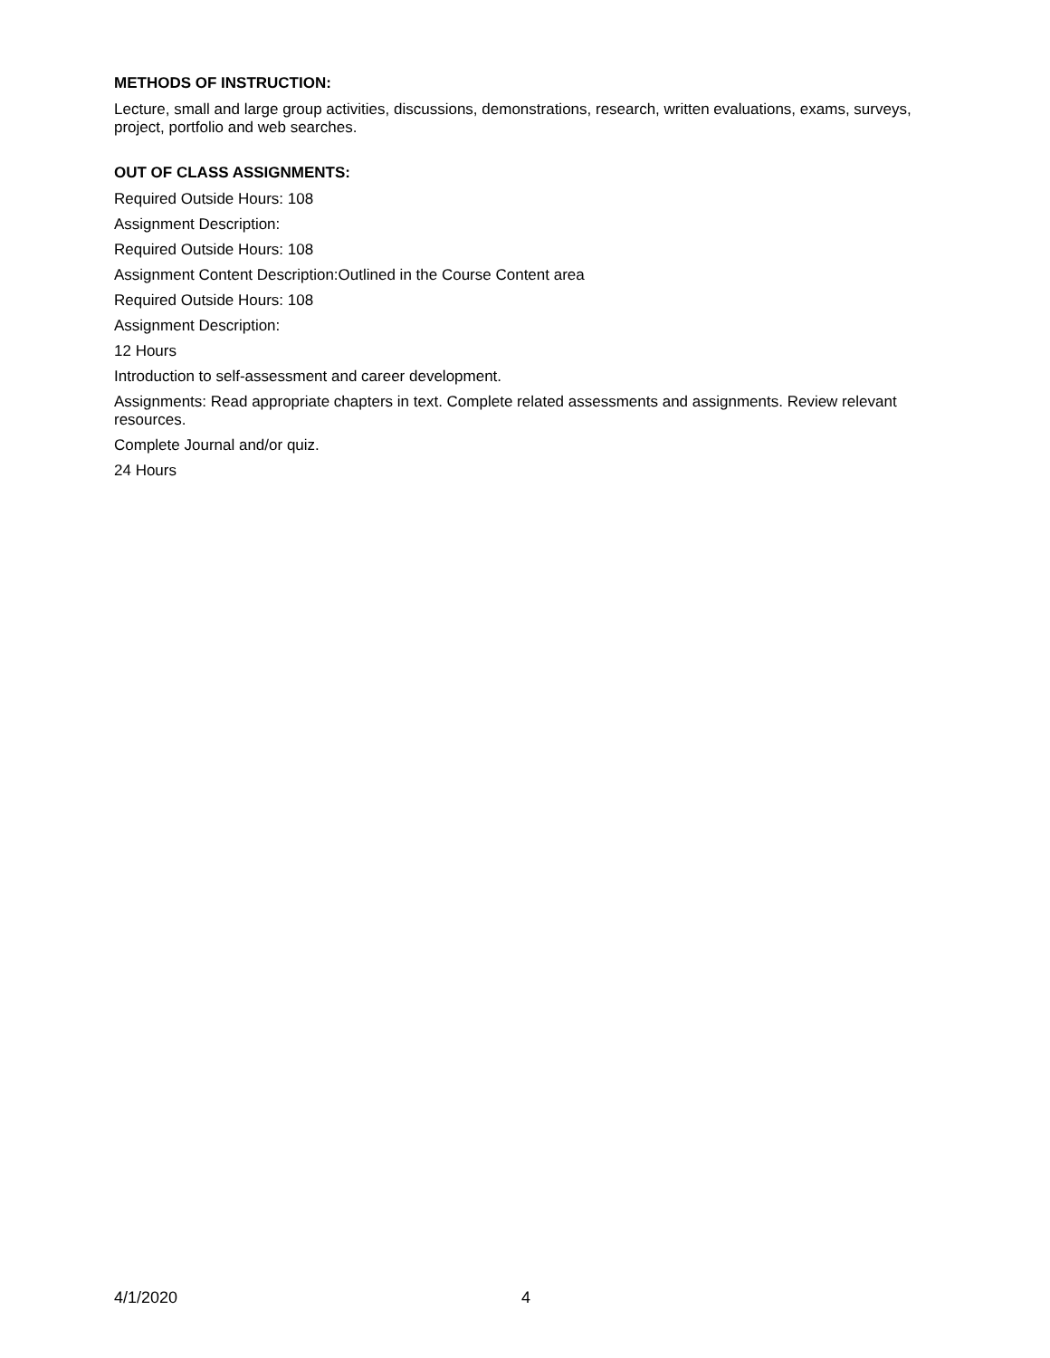METHODS OF INSTRUCTION:
Lecture, small and large group activities, discussions, demonstrations, research, written evaluations, exams, surveys, project, portfolio and web searches.
OUT OF CLASS ASSIGNMENTS:
Required Outside Hours: 108
Assignment Description:
Required Outside Hours: 108
Assignment Content Description:Outlined in the Course Content area
Required Outside Hours: 108
Assignment Description:
12 Hours
Introduction to self-assessment and career development.
Assignments: Read appropriate chapters in text. Complete related assessments and assignments. Review relevant resources.
Complete Journal and/or quiz.
24 Hours
4/1/2020 4